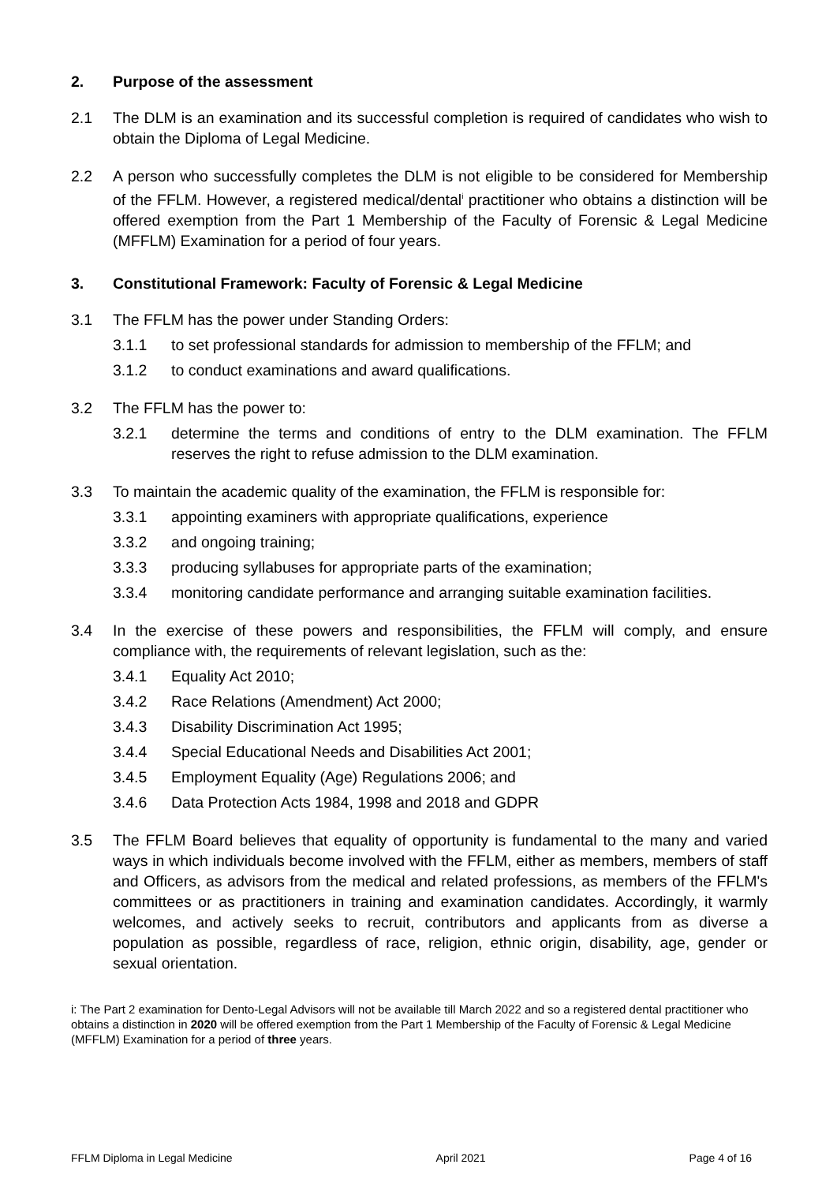2. Purpose of the assessment
2.1 The DLM is an examination and its successful completion is required of candidates who wish to obtain the Diploma of Legal Medicine.
2.2 A person who successfully completes the DLM is not eligible to be considered for Membership of the FFLM. However, a registered medical/dental<sup>i</sup> practitioner who obtains a distinction will be offered exemption from the Part 1 Membership of the Faculty of Forensic & Legal Medicine (MFFLM) Examination for a period of four years.
3. Constitutional Framework: Faculty of Forensic & Legal Medicine
3.1 The FFLM has the power under Standing Orders:
3.1.1 to set professional standards for admission to membership of the FFLM; and
3.1.2 to conduct examinations and award qualifications.
3.2 The FFLM has the power to:
3.2.1 determine the terms and conditions of entry to the DLM examination. The FFLM reserves the right to refuse admission to the DLM examination.
3.3 To maintain the academic quality of the examination, the FFLM is responsible for:
3.3.1 appointing examiners with appropriate qualifications, experience
3.3.2 and ongoing training;
3.3.3 producing syllabuses for appropriate parts of the examination;
3.3.4 monitoring candidate performance and arranging suitable examination facilities.
3.4 In the exercise of these powers and responsibilities, the FFLM will comply, and ensure compliance with, the requirements of relevant legislation, such as the:
3.4.1 Equality Act 2010;
3.4.2 Race Relations (Amendment) Act 2000;
3.4.3 Disability Discrimination Act 1995;
3.4.4 Special Educational Needs and Disabilities Act 2001;
3.4.5 Employment Equality (Age) Regulations 2006; and
3.4.6 Data Protection Acts 1984, 1998 and 2018 and GDPR
3.5 The FFLM Board believes that equality of opportunity is fundamental to the many and varied ways in which individuals become involved with the FFLM, either as members, members of staff and Officers, as advisors from the medical and related professions, as members of the FFLM's committees or as practitioners in training and examination candidates. Accordingly, it warmly welcomes, and actively seeks to recruit, contributors and applicants from as diverse a population as possible, regardless of race, religion, ethnic origin, disability, age, gender or sexual orientation.
i: The Part 2 examination for Dento-Legal Advisors will not be available till March 2022 and so a registered dental practitioner who obtains a distinction in 2020 will be offered exemption from the Part 1 Membership of the Faculty of Forensic & Legal Medicine (MFFLM) Examination for a period of three years.
FFLM Diploma in Legal Medicine April 2021 Page 4 of 16